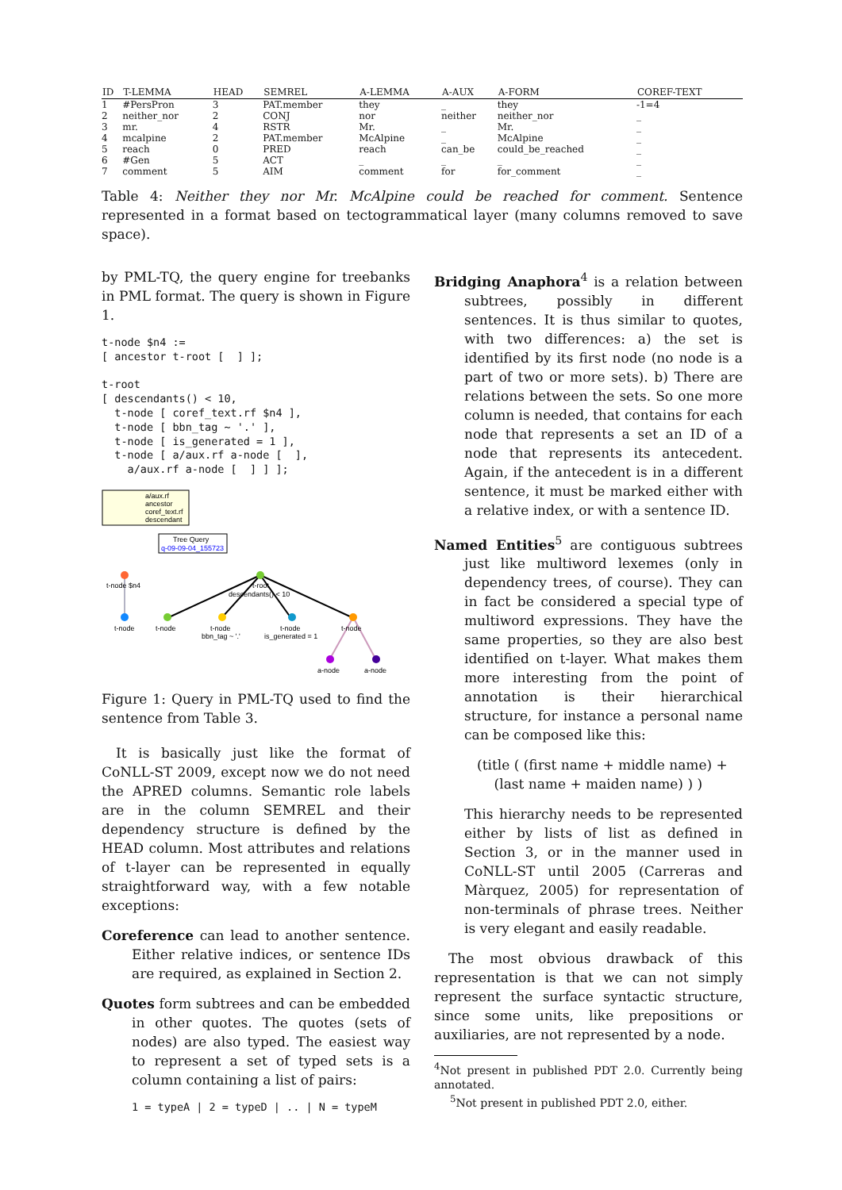| ID | T-LEMMA | HEAD | SEMREL | A-LEMMA | A-AUX | A-FORM | COREF-TEXT |
| --- | --- | --- | --- | --- | --- | --- | --- |
| 1 | #PersPron | 3 | PAT.member | they | _ | they | -1=4 |
| 2 | neither_nor | 2 | CONJ | nor | neither | neither_nor | _ |
| 3 | mr. | 4 | RSTR | Mr. | _ | Mr. | _ |
| 4 | mcalpine | 2 | PAT.member | McAlpine | _ | McAlpine | _ |
| 5 | reach | 0 | PRED | reach | can_be | could_be_reached | _ |
| 6 | #Gen | 5 | ACT | _ | _ | _ | _ |
| 7 | comment | 5 | AIM | comment | for | for_comment | _ |
Table 4: Neither they nor Mr. McAlpine could be reached for comment. Sentence represented in a format based on tectogrammatical layer (many columns removed to save space).
by PML-TQ, the query engine for treebanks in PML format. The query is shown in Figure 1.
t-node $n4 :=
[ ancestor t-root [  ] ];

t-root
[ descendants() < 10,
  t-node [ coref_text.rf $n4 ],
  t-node [ bbn_tag ~ '.' ],
  t-node [ is_generated = 1 ],
  t-node [ a/aux.rf a-node [  ],
    a/aux.rf a-node [  ] ] ];
a/aux.rf
ancestor
coref_text.rf
descendant
Tree Query
q-09-09-04_155723
t-node $n4
t-root
descendants() < 10
t-node
t-node
t-node
bbn_tag ~ '.'
t-node
is_generated = 1
t-node
a-node
a-node
Figure 1: Query in PML-TQ used to find the sentence from Table 3.
It is basically just like the format of CoNLL-ST 2009, except now we do not need the APRED columns. Semantic role labels are in the column SEMREL and their dependency structure is defined by the HEAD column. Most attributes and relations of t-layer can be represented in equally straightforward way, with a few notable exceptions:
Coreference can lead to another sentence. Either relative indices, or sentence IDs are required, as explained in Section 2.
Quotes form subtrees and can be embedded in other quotes. The quotes (sets of nodes) are also typed. The easiest way to represent a set of typed sets is a column containing a list of pairs:
1 = typeA | 2 = typeD | .. | N = typeM
Bridging Anaphora<sup>4</sup> is a relation between subtrees, possibly in different sentences. It is thus similar to quotes, with two differences: a) the set is identified by its first node (no node is a part of two or more sets). b) There are relations between the sets. So one more column is needed, that contains for each node that represents a set an ID of a node that represents its antecedent. Again, if the antecedent is in a different sentence, it must be marked either with a relative index, or with a sentence ID.
Named Entities<sup>5</sup> are contiguous subtrees just like multiword lexemes (only in dependency trees, of course). They can in fact be considered a special type of multiword expressions. They have the same properties, so they are also best identified on t-layer. What makes them more interesting from the point of annotation is their hierarchical structure, for instance a personal name can be composed like this:
(title ( (first name + middle name) +
(last name + maiden name) ) )
This hierarchy needs to be represented either by lists of list as defined in Section 3, or in the manner used in CoNLL-ST until 2005 (Carreras and Màrquez, 2005) for representation of non-terminals of phrase trees. Neither is very elegant and easily readable.
The most obvious drawback of this representation is that we can not simply represent the surface syntactic structure, since some units, like prepositions or auxiliaries, are not represented by a node.
<sup>4</sup> Not present in published PDT 2.0. Currently being annotated.
<sup>5</sup> Not present in published PDT 2.0, either.